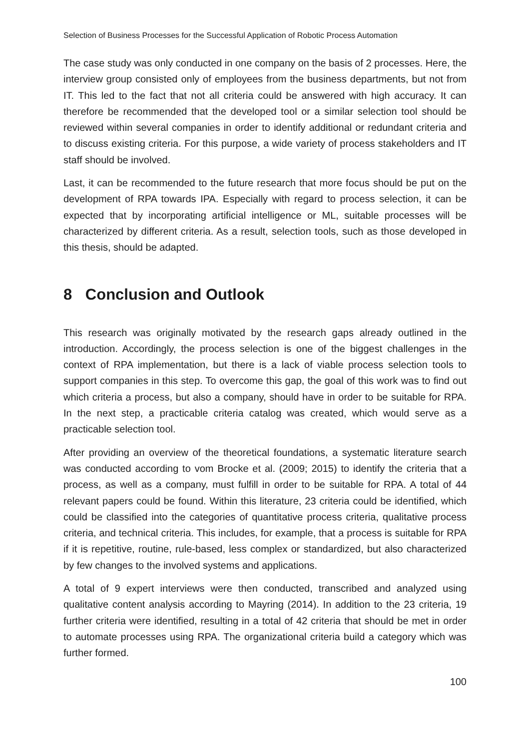Selection of Business Processes for the Successful Application of Robotic Process Automation
The case study was only conducted in one company on the basis of 2 processes. Here, the interview group consisted only of employees from the business departments, but not from IT. This led to the fact that not all criteria could be answered with high accuracy. It can therefore be recommended that the developed tool or a similar selection tool should be reviewed within several companies in order to identify additional or redundant criteria and to discuss existing criteria. For this purpose, a wide variety of process stakeholders and IT staff should be involved.
Last, it can be recommended to the future research that more focus should be put on the development of RPA towards IPA. Especially with regard to process selection, it can be expected that by incorporating artificial intelligence or ML, suitable processes will be characterized by different criteria. As a result, selection tools, such as those developed in this thesis, should be adapted.
8 Conclusion and Outlook
This research was originally motivated by the research gaps already outlined in the introduction. Accordingly, the process selection is one of the biggest challenges in the context of RPA implementation, but there is a lack of viable process selection tools to support companies in this step. To overcome this gap, the goal of this work was to find out which criteria a process, but also a company, should have in order to be suitable for RPA. In the next step, a practicable criteria catalog was created, which would serve as a practicable selection tool.
After providing an overview of the theoretical foundations, a systematic literature search was conducted according to vom Brocke et al. (2009; 2015) to identify the criteria that a process, as well as a company, must fulfill in order to be suitable for RPA. A total of 44 relevant papers could be found. Within this literature, 23 criteria could be identified, which could be classified into the categories of quantitative process criteria, qualitative process criteria, and technical criteria. This includes, for example, that a process is suitable for RPA if it is repetitive, routine, rule-based, less complex or standardized, but also characterized by few changes to the involved systems and applications.
A total of 9 expert interviews were then conducted, transcribed and analyzed using qualitative content analysis according to Mayring (2014). In addition to the 23 criteria, 19 further criteria were identified, resulting in a total of 42 criteria that should be met in order to automate processes using RPA. The organizational criteria build a category which was further formed.
100